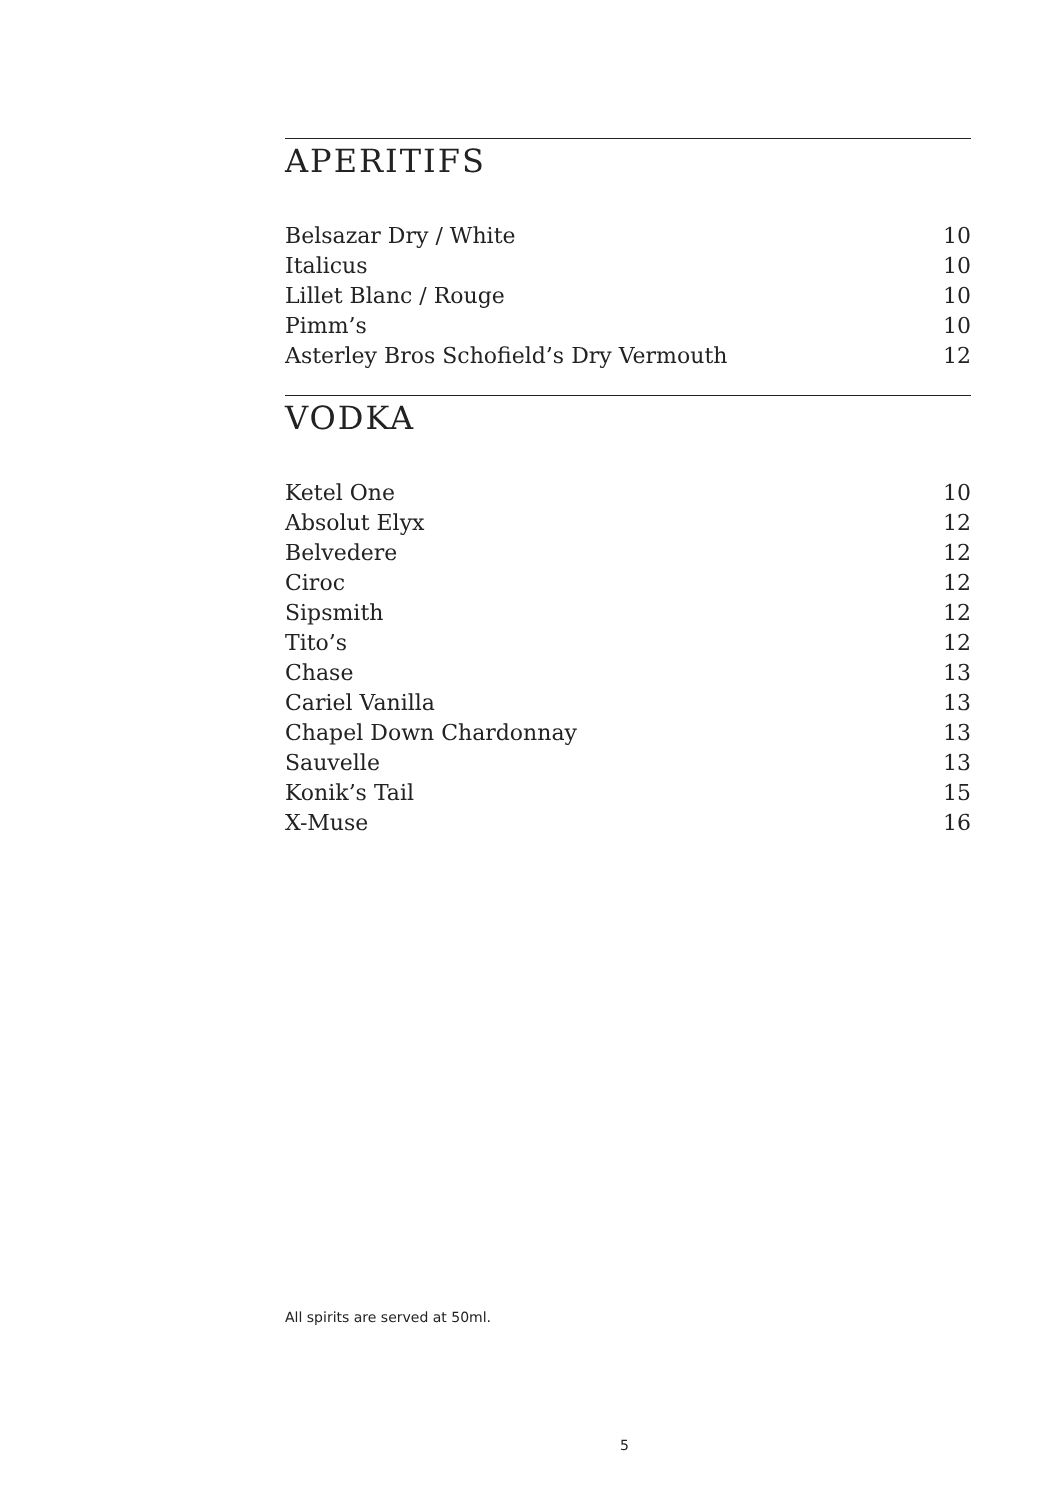APERITIFS
| Belsazar Dry / White | 10 |
| Italicus | 10 |
| Lillet Blanc / Rouge | 10 |
| Pimm’s | 10 |
| Asterley Bros Schofield’s Dry Vermouth | 12 |
VODKA
| Ketel One | 10 |
| Absolut Elyx | 12 |
| Belvedere | 12 |
| Ciroc | 12 |
| Sipsmith | 12 |
| Tito’s | 12 |
| Chase | 13 |
| Cariel Vanilla | 13 |
| Chapel Down Chardonnay | 13 |
| Sauvelle | 13 |
| Konik’s Tail | 15 |
| X-Muse | 16 |
All spirits are served at 50ml.
5